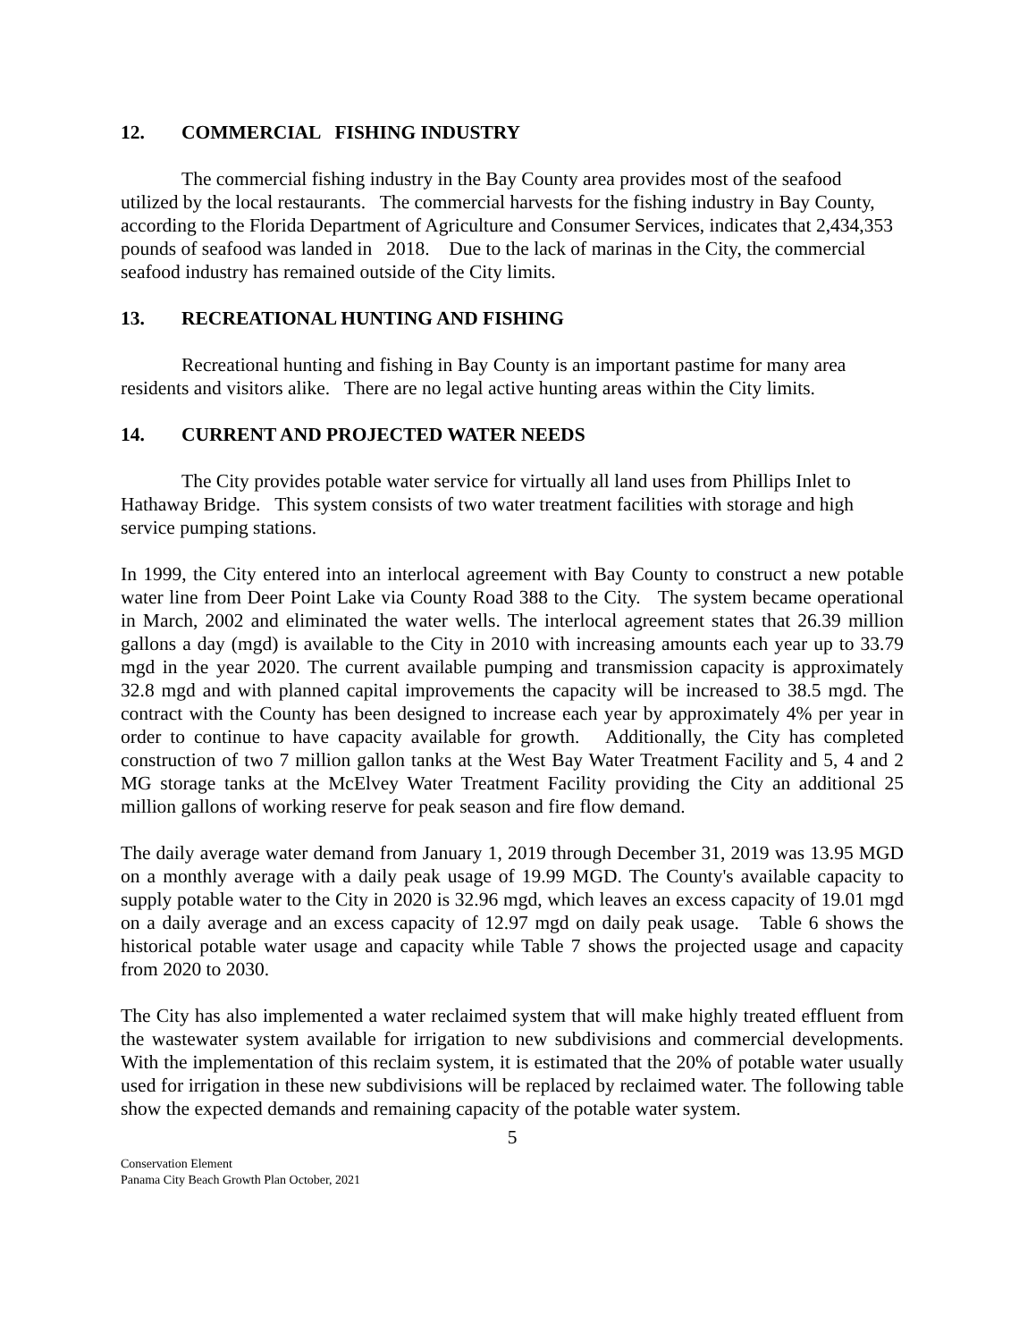12. COMMERCIAL FISHING INDUSTRY
The commercial fishing industry in the Bay County area provides most of the seafood utilized by the local restaurants. The commercial harvests for the fishing industry in Bay County, according to the Florida Department of Agriculture and Consumer Services, indicates that 2,434,353 pounds of seafood was landed in 2018. Due to the lack of marinas in the City, the commercial seafood industry has remained outside of the City limits.
13. RECREATIONAL HUNTING AND FISHING
Recreational hunting and fishing in Bay County is an important pastime for many area residents and visitors alike. There are no legal active hunting areas within the City limits.
14. CURRENT AND PROJECTED WATER NEEDS
The City provides potable water service for virtually all land uses from Phillips Inlet to Hathaway Bridge. This system consists of two water treatment facilities with storage and high service pumping stations.
In 1999, the City entered into an interlocal agreement with Bay County to construct a new potable water line from Deer Point Lake via County Road 388 to the City. The system became operational in March, 2002 and eliminated the water wells. The interlocal agreement states that 26.39 million gallons a day (mgd) is available to the City in 2010 with increasing amounts each year up to 33.79 mgd in the year 2020. The current available pumping and transmission capacity is approximately 32.8 mgd and with planned capital improvements the capacity will be increased to 38.5 mgd. The contract with the County has been designed to increase each year by approximately 4% per year in order to continue to have capacity available for growth. Additionally, the City has completed construction of two 7 million gallon tanks at the West Bay Water Treatment Facility and 5, 4 and 2 MG storage tanks at the McElvey Water Treatment Facility providing the City an additional 25 million gallons of working reserve for peak season and fire flow demand.
The daily average water demand from January 1, 2019 through December 31, 2019 was 13.95 MGD on a monthly average with a daily peak usage of 19.99 MGD. The County's available capacity to supply potable water to the City in 2020 is 32.96 mgd, which leaves an excess capacity of 19.01 mgd on a daily average and an excess capacity of 12.97 mgd on daily peak usage. Table 6 shows the historical potable water usage and capacity while Table 7 shows the projected usage and capacity from 2020 to 2030.
The City has also implemented a water reclaimed system that will make highly treated effluent from the wastewater system available for irrigation to new subdivisions and commercial developments. With the implementation of this reclaim system, it is estimated that the 20% of potable water usually used for irrigation in these new subdivisions will be replaced by reclaimed water. The following table show the expected demands and remaining capacity of the potable water system.
5
Conservation Element
Panama City Beach Growth Plan October, 2021